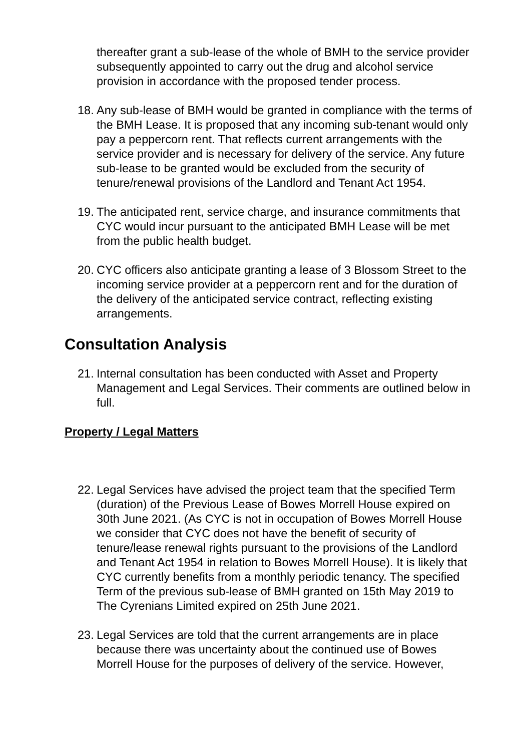thereafter grant a sub-lease of the whole of BMH to the service provider subsequently appointed to carry out the drug and alcohol service provision in accordance with the proposed tender process.
18. Any sub-lease of BMH would be granted in compliance with the terms of the BMH Lease. It is proposed that any incoming sub-tenant would only pay a peppercorn rent. That reflects current arrangements with the service provider and is necessary for delivery of the service. Any future sub-lease to be granted would be excluded from the security of tenure/renewal provisions of the Landlord and Tenant Act 1954.
19. The anticipated rent, service charge, and insurance commitments that CYC would incur pursuant to the anticipated BMH Lease will be met from the public health budget.
20. CYC officers also anticipate granting a lease of 3 Blossom Street to the incoming service provider at a peppercorn rent and for the duration of the delivery of the anticipated service contract, reflecting existing arrangements.
Consultation Analysis
21. Internal consultation has been conducted with Asset and Property Management and Legal Services. Their comments are outlined below in full.
Property / Legal Matters
22. Legal Services have advised the project team that the specified Term (duration) of the Previous Lease of Bowes Morrell House expired on 30th June 2021. (As CYC is not in occupation of Bowes Morrell House we consider that CYC does not have the benefit of security of tenure/lease renewal rights pursuant to the provisions of the Landlord and Tenant Act 1954 in relation to Bowes Morrell House). It is likely that CYC currently benefits from a monthly periodic tenancy. The specified Term of the previous sub-lease of BMH granted on 15th May 2019 to The Cyrenians Limited expired on 25th June 2021.
23. Legal Services are told that the current arrangements are in place because there was uncertainty about the continued use of Bowes Morrell House for the purposes of delivery of the service. However,